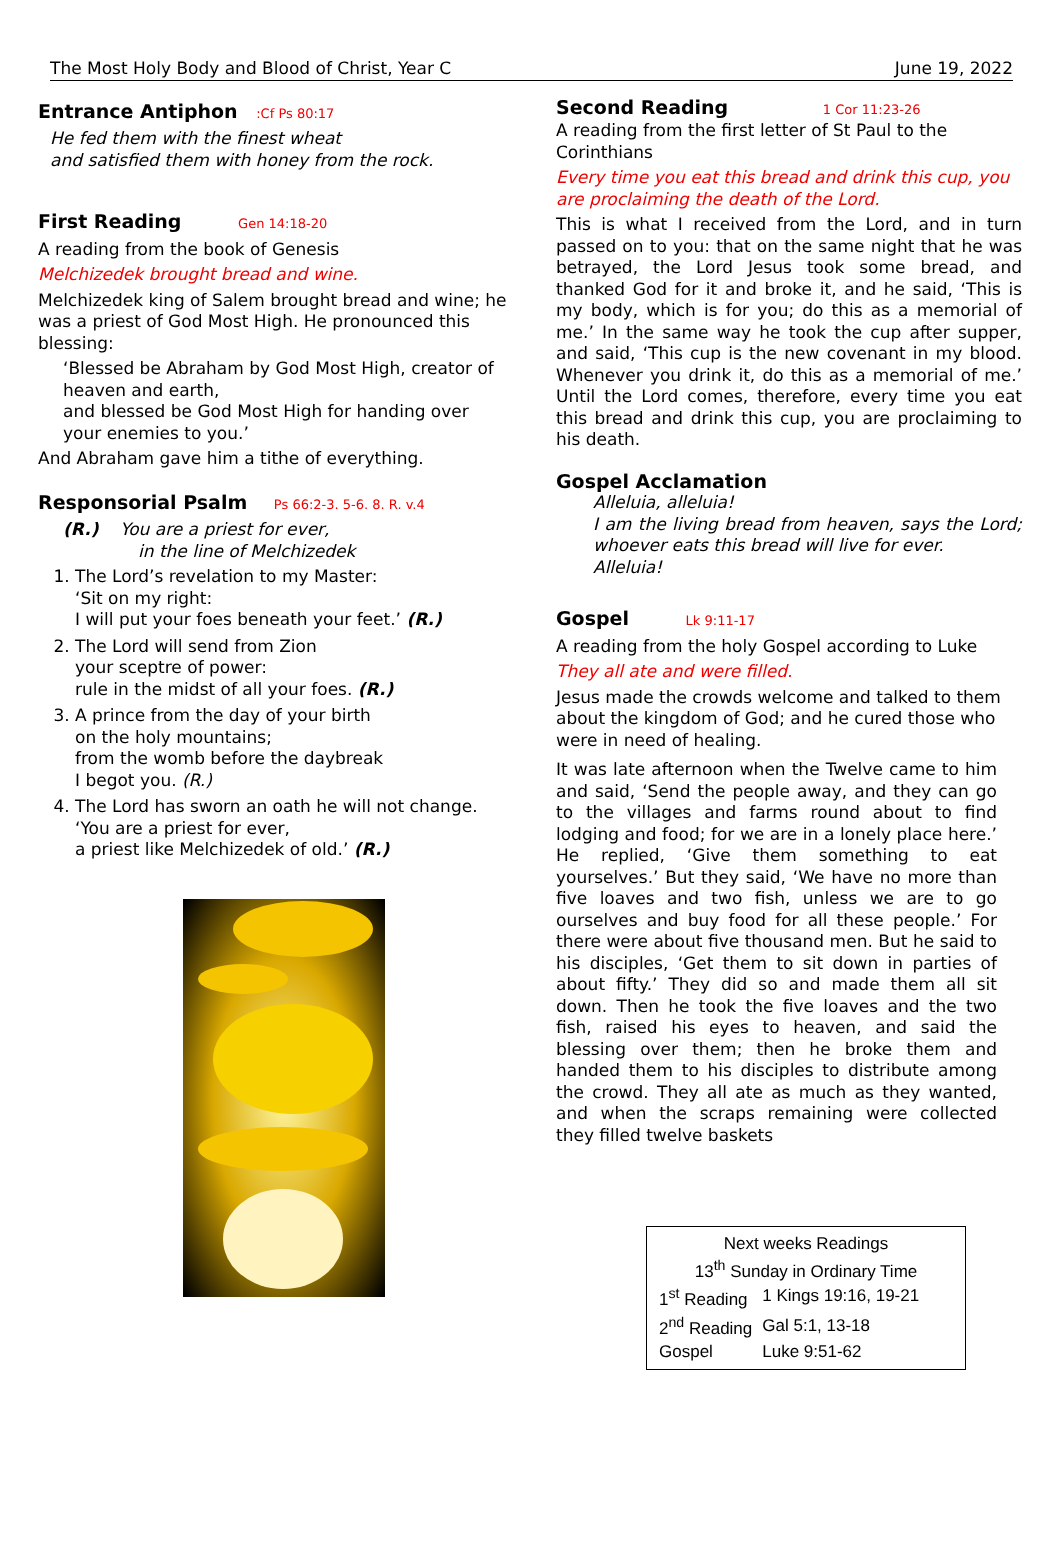The Most Holy Body and Blood of Christ, Year C June 19, 2022
Entrance Antiphon :Cf Ps 80:17
He fed them with the finest wheat
and satisfied them with honey from the rock.
First Reading Gen 14:18-20
A reading from the book of Genesis
Melchizedek brought bread and wine.
Melchizedek king of Salem brought bread and wine; he was a priest of God Most High. He pronounced this blessing:
‘Blessed be Abraham by God Most High, creator of heaven and earth,
and blessed be God Most High for handing over your enemies to you.’
And Abraham gave him a tithe of everything.
Responsorial Psalm Ps 66:2-3. 5-6. 8. R. v.4
(R.) You are a priest for ever,
in the line of Melchizedek
1. The Lord’s revelation to my Master:
‘Sit on my right:
I will put your foes beneath your feet.’ (R.)
2. The Lord will send from Zion
your sceptre of power:
rule in the midst of all your foes. (R.)
3. A prince from the day of your birth
on the holy mountains;
from the womb before the daybreak
I begot you. (R.)
4. The Lord has sworn an oath he will not change.
‘You are a priest for ever,
a priest like Melchizedek of old.’ (R.)
Second Reading 1 Cor 11:23-26
A reading from the first letter of St Paul to the Corinthians
Every time you eat this bread and drink this cup, you are proclaiming the death of the Lord.
This is what I received from the Lord, and in turn passed on to you: that on the same night that he was betrayed, the Lord Jesus took some bread, and thanked God for it and broke it, and he said, ‘This is my body, which is for you; do this as a memorial of me.’ In the same way he took the cup after supper, and said, ‘This cup is the new covenant in my blood. Whenever you drink it, do this as a memorial of me.’ Until the Lord comes, therefore, every time you eat this bread and drink this cup, you are proclaiming to his death.
Gospel Acclamation
Alleluia, alleluia!
I am the living bread from heaven, says the Lord; whoever eats this bread will live for ever.
Alleluia!
Gospel Lk 9:11-17
A reading from the holy Gospel according to Luke
They all ate and were filled.
Jesus made the crowds welcome and talked to them about the kingdom of God; and he cured those who were in need of healing.
It was late afternoon when the Twelve came to him and said, ‘Send the people away, and they can go to the villages and farms round about to find lodging and food; for we are in a lonely place here.’ He replied, ‘Give them something to eat yourselves.’ But they said, ‘We have no more than five loaves and two fish, unless we are to go ourselves and buy food for all these people.’ For there were about five thousand men. But he said to his disciples, ‘Get them to sit down in parties of about fifty.’ They did so and made them all sit down. Then he took the five loaves and the two fish, raised his eyes to heaven, and said the blessing over them; then he broke them and handed them to his disciples to distribute among the crowd. They all ate as much as they wanted, and when the scraps remaining were collected they filled twelve baskets
Next weeks Readings
13<sup>th</sup> Sunday in Ordinary Time
| 1<sup>st</sup> Reading | 1 Kings 19:16, 19-21 |
| 2<sup>nd</sup> Reading | Gal 5:1, 13-18 |
| Gospel | Luke 9:51-62 |